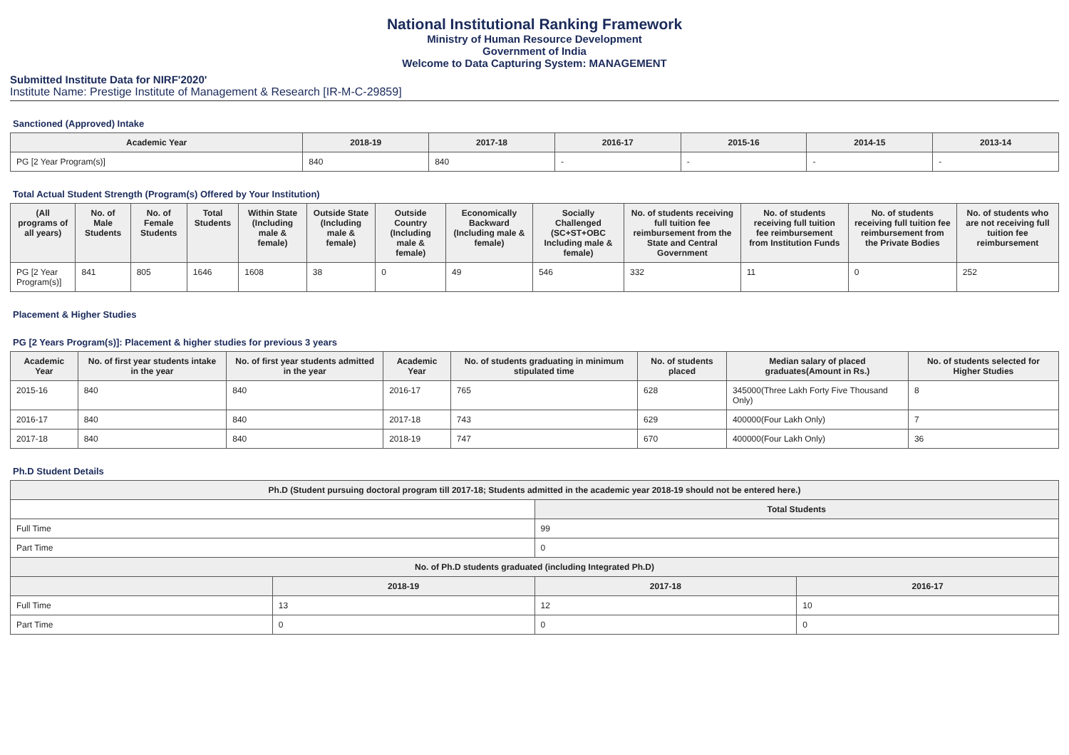National Institutional Ranking Framework
Ministry of Human Resource Development
Government of India
Welcome to Data Capturing System: MANAGEMENT
Submitted Institute Data for NIRF'2020'
Institute Name: Prestige Institute of Management & Research [IR-M-C-29859]
Sanctioned (Approved) Intake
| Academic Year | 2018-19 | 2017-18 | 2016-17 | 2015-16 | 2014-15 | 2013-14 |
| --- | --- | --- | --- | --- | --- | --- |
| PG [2 Year Program(s)] | 840 | 840 | - | - | - | - |
Total Actual Student Strength (Program(s) Offered by Your Institution)
| (All programs of all years) | No. of Male Students | No. of Female Students | Total Students | Within State (Including male & female) | Outside State (Including male & female) | Outside Country (Including male & female) | Economically Backward (Including male & female) | Socially Challenged (SC+ST+OBC Including male & female) | No. of students receiving full tuition fee reimbursement from the State and Central Government | No. of students receiving full tuition fee reimbursement from Institution Funds | No. of students receiving full tuition fee reimbursement from the Private Bodies | No. of students who are not receiving full tuition fee reimbursement |
| --- | --- | --- | --- | --- | --- | --- | --- | --- | --- | --- | --- | --- |
| PG [2 Year Program(s)] | 841 | 805 | 1646 | 1608 | 38 | 0 | 49 | 546 | 332 | 11 | 0 | 252 |
Placement & Higher Studies
PG [2 Years Program(s)]: Placement & higher studies for previous 3 years
| Academic Year | No. of first year students intake in the year | No. of first year students admitted in the year | Academic Year | No. of students graduating in minimum stipulated time | No. of students placed | Median salary of placed graduates(Amount in Rs.) | No. of students selected for Higher Studies |
| --- | --- | --- | --- | --- | --- | --- | --- |
| 2015-16 | 840 | 840 | 2016-17 | 765 | 628 | 345000(Three Lakh Forty Five Thousand Only) | 8 |
| 2016-17 | 840 | 840 | 2017-18 | 743 | 629 | 400000(Four Lakh Only) | 7 |
| 2017-18 | 840 | 840 | 2018-19 | 747 | 670 | 400000(Four Lakh Only) | 36 |
Ph.D Student Details
| Ph.D (Student pursuing doctoral program till 2017-18; Students admitted in the academic year 2018-19 should not be entered here.) | | | |
| --- | --- | --- | --- |
| | | Total Students | |
| Full Time | | 99 | |
| Part Time | | 0 | |
| No. of Ph.D students graduated (including Integrated Ph.D) | | | |
| | 2018-19 | 2017-18 | 2016-17 |
| Full Time | 13 | 12 | 10 |
| Part Time | 0 | 0 | 0 |